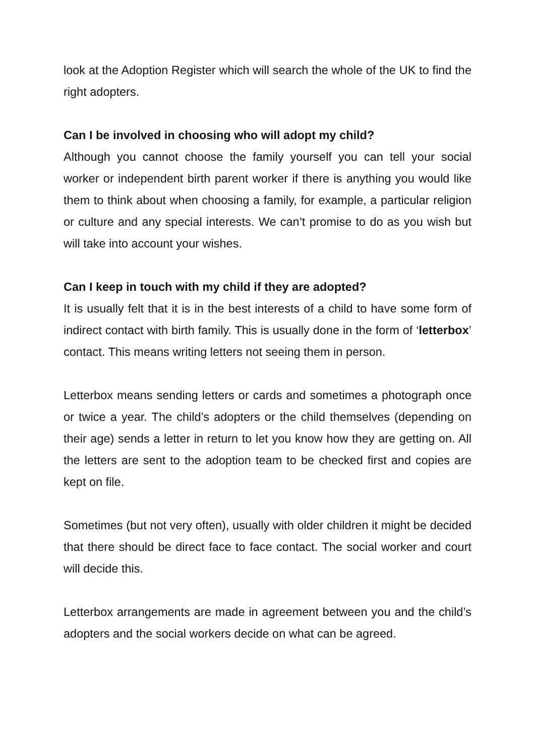look at the Adoption Register which will search the whole of the UK to find the right adopters.
Can I be involved in choosing who will adopt my child?
Although you cannot choose the family yourself you can tell your social worker or independent birth parent worker if there is anything you would like them to think about when choosing a family, for example, a particular religion or culture and any special interests. We can’t promise to do as you wish but will take into account your wishes.
Can I keep in touch with my child if they are adopted?
It is usually felt that it is in the best interests of a child to have some form of indirect contact with birth family. This is usually done in the form of ‘letterbox’ contact. This means writing letters not seeing them in person.
Letterbox means sending letters or cards and sometimes a photograph once or twice a year. The child’s adopters or the child themselves (depending on their age) sends a letter in return to let you know how they are getting on. All the letters are sent to the adoption team to be checked first and copies are kept on file.
Sometimes (but not very often), usually with older children it might be decided that there should be direct face to face contact. The social worker and court will decide this.
Letterbox arrangements are made in agreement between you and the child’s adopters and the social workers decide on what can be agreed.